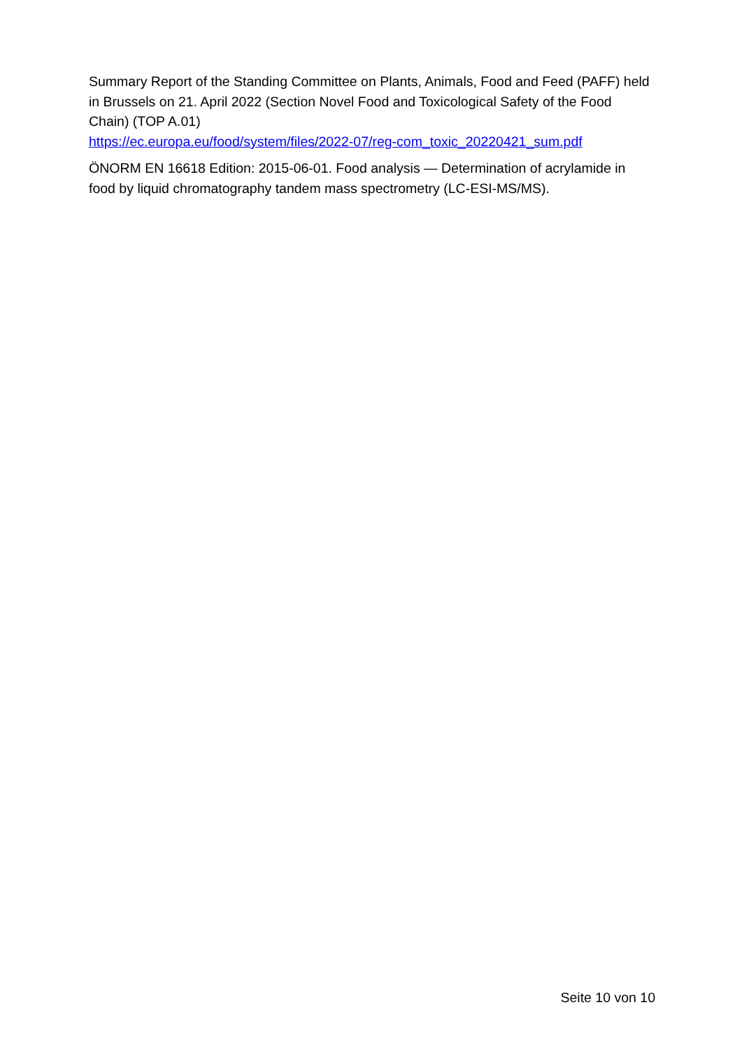Summary Report of the Standing Committee on Plants, Animals, Food and Feed (PAFF) held in Brussels on 21. April 2022 (Section Novel Food and Toxicological Safety of the Food Chain) (TOP A.01)
https://ec.europa.eu/food/system/files/2022-07/reg-com_toxic_20220421_sum.pdf
ÖNORM EN 16618 Edition: 2015-06-01. Food analysis — Determination of acrylamide in food by liquid chromatography tandem mass spectrometry (LC-ESI-MS/MS).
Seite 10 von 10